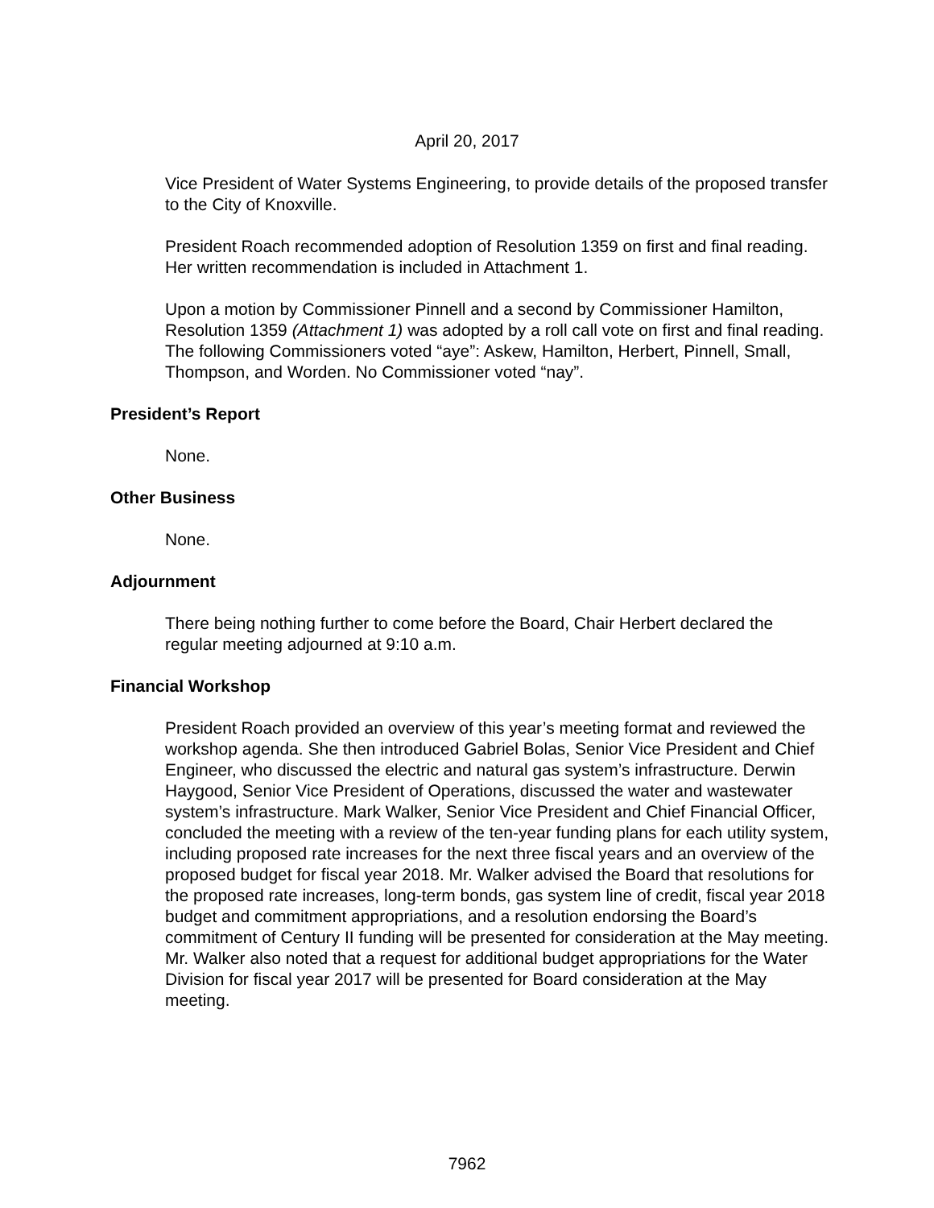April 20, 2017
Vice President of Water Systems Engineering, to provide details of the proposed transfer to the City of Knoxville.
President Roach recommended adoption of Resolution 1359 on first and final reading. Her written recommendation is included in Attachment 1.
Upon a motion by Commissioner Pinnell and a second by Commissioner Hamilton, Resolution 1359 (Attachment 1) was adopted by a roll call vote on first and final reading. The following Commissioners voted “aye”: Askew, Hamilton, Herbert, Pinnell, Small, Thompson, and Worden. No Commissioner voted “nay”.
President’s Report
None.
Other Business
None.
Adjournment
There being nothing further to come before the Board, Chair Herbert declared the regular meeting adjourned at 9:10 a.m.
Financial Workshop
President Roach provided an overview of this year’s meeting format and reviewed the workshop agenda. She then introduced Gabriel Bolas, Senior Vice President and Chief Engineer, who discussed the electric and natural gas system’s infrastructure. Derwin Haygood, Senior Vice President of Operations, discussed the water and wastewater system’s infrastructure. Mark Walker, Senior Vice President and Chief Financial Officer, concluded the meeting with a review of the ten-year funding plans for each utility system, including proposed rate increases for the next three fiscal years and an overview of the proposed budget for fiscal year 2018. Mr. Walker advised the Board that resolutions for the proposed rate increases, long-term bonds, gas system line of credit, fiscal year 2018 budget and commitment appropriations, and a resolution endorsing the Board’s commitment of Century II funding will be presented for consideration at the May meeting. Mr. Walker also noted that a request for additional budget appropriations for the Water Division for fiscal year 2017 will be presented for Board consideration at the May meeting.
7962